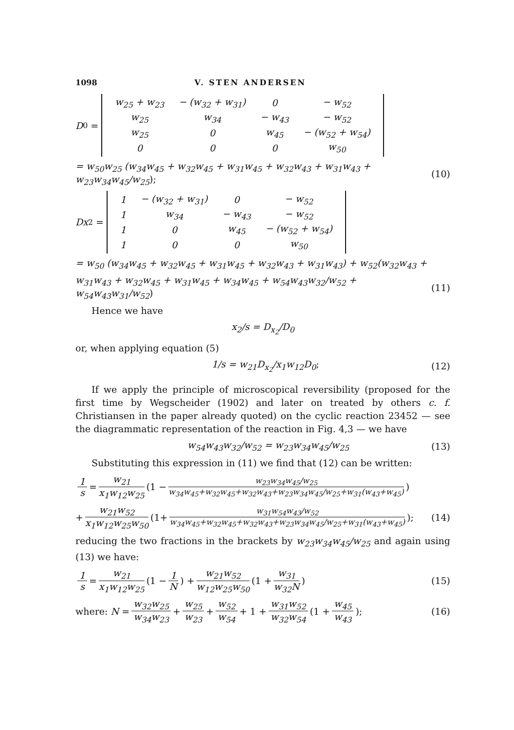1098 V. STEN ANDERSEN
D<sub>0</sub> =
| w<sub>25</sub> + w<sub>23</sub> | − (w<sub>32</sub> + w<sub>31</sub>) | 0 | − w<sub>52</sub> |
| w<sub>25</sub> | w<sub>34</sub> | − w<sub>43</sub> | − w<sub>52</sub> |
| w<sub>25</sub> | 0 | w<sub>45</sub> | − (w<sub>52</sub> + w<sub>54</sub>) |
| 0 | 0 | 0 | w<sub>50</sub> |
= w<sub>50</sub>w<sub>25</sub> (w<sub>34</sub>w<sub>45</sub> + w<sub>32</sub>w<sub>45</sub> + w<sub>31</sub>w<sub>45</sub> + w<sub>32</sub>w<sub>43</sub> + w<sub>31</sub>w<sub>43</sub> + w<sub>23</sub>w<sub>34</sub>w<sub>45</sub>/w<sub>25</sub>); (10)
Dx<sub>2</sub> =
| 1 | − (w<sub>32</sub> + w<sub>31</sub>) | 0 | − w<sub>52</sub> |
| 1 | w<sub>34</sub> | − w<sub>43</sub> | − w<sub>52</sub> |
| 1 | 0 | w<sub>45</sub> | − (w<sub>52</sub> + w<sub>54</sub>) |
| 1 | 0 | 0 | w<sub>50</sub> |
= w<sub>50</sub> (w<sub>34</sub>w<sub>45</sub> + w<sub>32</sub>w<sub>45</sub> + w<sub>31</sub>w<sub>45</sub> + w<sub>32</sub>w<sub>43</sub> + w<sub>31</sub>w<sub>43</sub>) + w<sub>52</sub>(w<sub>32</sub>w<sub>43</sub> +
w<sub>31</sub>w<sub>43</sub> + w<sub>32</sub>w<sub>45</sub> + w<sub>31</sub>w<sub>45</sub> + w<sub>34</sub>w<sub>45</sub> + w<sub>54</sub>w<sub>43</sub>w<sub>32</sub>/w<sub>52</sub> + w<sub>54</sub>w<sub>43</sub>w<sub>31</sub>/w<sub>52</sub>) (11)
Hence we have
x<sub>2</sub>/s = D<sub>x<sub>2</sub></sub>/D<sub>0</sub>
or, when applying equation (5)
1/s = w<sub>21</sub>D<sub>x<sub>2</sub></sub>/x<sub>1</sub>w<sub>12</sub>D<sub>0</sub>; (12)
If we apply the principle of microscopical reversibility (proposed for the first time by Wegscheider (1902) and later on treated by others c. f. Christiansen in the paper already quoted) on the cyclic reaction 23452 — see the diagrammatic representation of the reaction in Fig. 4,3 — we have
w<sub>54</sub>w<sub>43</sub>w<sub>32</sub>/w<sub>52</sub> = w<sub>23</sub>w<sub>34</sub>w<sub>45</sub>/w<sub>25</sub> (13)
Substituting this expression in (11) we find that (12) can be written:
1 s = w<sub>21</sub> x<sub>1</sub>w<sub>12</sub>w<sub>25</sub> (1 − w<sub>23</sub>w<sub>34</sub>w<sub>45</sub>/w<sub>25</sub> w<sub>34</sub>w<sub>45</sub>+w<sub>32</sub>w<sub>45</sub>+w<sub>32</sub>w<sub>43</sub>+w<sub>23</sub>w<sub>34</sub>w<sub>45</sub>/w<sub>25</sub>+w<sub>31</sub>(w<sub>43</sub>+w<sub>45</sub>))
+ w<sub>21</sub>w<sub>52</sub> x<sub>1</sub>w<sub>12</sub>w<sub>25</sub>w<sub>50</sub> (1+ w<sub>31</sub>w<sub>54</sub>w<sub>43</sub>/w<sub>52</sub> w<sub>34</sub>w<sub>45</sub>+w<sub>32</sub>w<sub>45</sub>+w<sub>32</sub>w<sub>43</sub>+w<sub>23</sub>w<sub>34</sub>w<sub>45</sub>/w<sub>25</sub>+w<sub>31</sub>(w<sub>43</sub>+w<sub>45</sub>)); (14)
reducing the two fractions in the brackets by w<sub>23</sub>w<sub>34</sub>w<sub>45</sub>/w<sub>25</sub> and again using (13) we have:
1 s = w<sub>21</sub> x<sub>1</sub>w<sub>12</sub>w<sub>25</sub> (1 − 1 N) + w<sub>21</sub>w<sub>52</sub> w<sub>12</sub>w<sub>25</sub>w<sub>50</sub> (1 + w<sub>31</sub> w<sub>32</sub>N) (15)
where: N = w<sub>32</sub>w<sub>25</sub> w<sub>34</sub>w<sub>23</sub> + w<sub>25</sub> w<sub>23</sub> + w<sub>52</sub> w<sub>54</sub> + 1 + w<sub>31</sub>w<sub>52</sub> w<sub>32</sub>w<sub>54</sub> (1 + w<sub>45</sub> w<sub>43</sub>); (16)